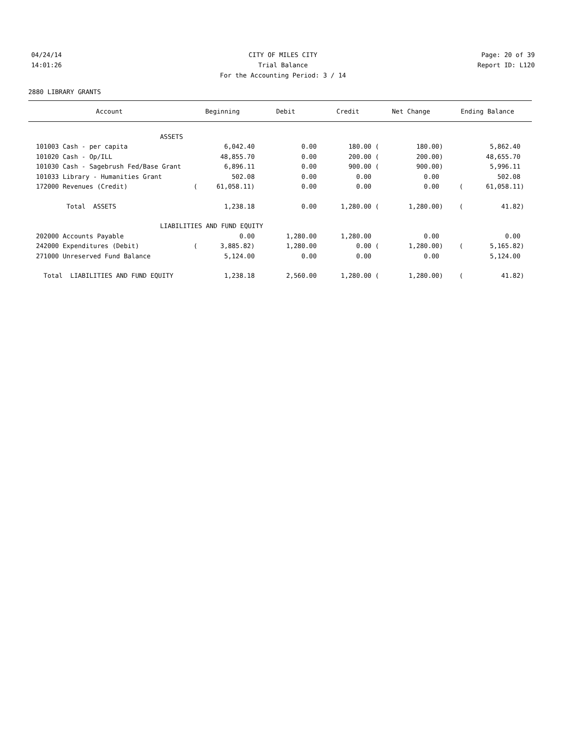04/24/14 CITY OF MILES CITY Page: 20 of 39
14:01:26 Trial Balance Report ID: L120
For the Accounting Period: 3 / 14
2880 LIBRARY GRANTS
| Account | Beginning | Debit | Credit | Net Change | Ending Balance |
| --- | --- | --- | --- | --- | --- |
| ASSETS | | | | | |
| 101003 Cash - per capita | 6,042.40 | 0.00 | 180.00 ( | 180.00) | 5,862.40 |
| 101020 Cash - Op/ILL | 48,855.70 | 0.00 | 200.00 ( | 200.00) | 48,655.70 |
| 101030 Cash - Sagebrush Fed/Base Grant | 6,896.11 | 0.00 | 900.00 ( | 900.00) | 5,996.11 |
| 101033 Library - Humanities Grant | 502.08 | 0.00 | 0.00 | 0.00 | 502.08 |
| 172000 Revenues (Credit) | ( 61,058.11) | 0.00 | 0.00 | 0.00 | ( 61,058.11) |
| Total ASSETS | 1,238.18 | 0.00 | 1,280.00 ( | 1,280.00) | ( 41.82) |
| LIABILITIES AND FUND EQUITY | | | | | |
| 202000 Accounts Payable | 0.00 | 1,280.00 | 1,280.00 | 0.00 | 0.00 |
| 242000 Expenditures (Debit) | ( 3,885.82) | 1,280.00 | 0.00 ( | 1,280.00) | ( 5,165.82) |
| 271000 Unreserved Fund Balance | 5,124.00 | 0.00 | 0.00 | 0.00 | 5,124.00 |
| Total LIABILITIES AND FUND EQUITY | 1,238.18 | 2,560.00 | 1,280.00 ( | 1,280.00) | ( 41.82) |